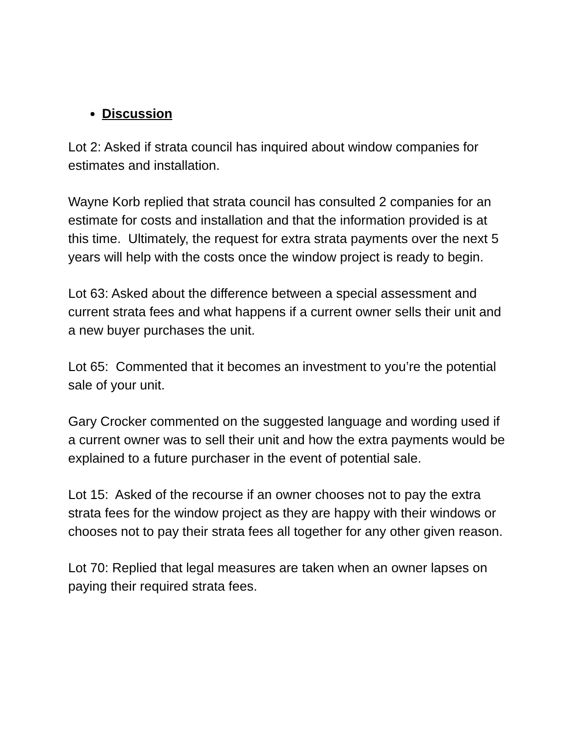Discussion
Lot 2: Asked if strata council has inquired about window companies for estimates and installation.
Wayne Korb replied that strata council has consulted 2 companies for an estimate for costs and installation and that the information provided is at this time. Ultimately, the request for extra strata payments over the next 5 years will help with the costs once the window project is ready to begin.
Lot 63: Asked about the difference between a special assessment and current strata fees and what happens if a current owner sells their unit and a new buyer purchases the unit.
Lot 65: Commented that it becomes an investment to you’re the potential sale of your unit.
Gary Crocker commented on the suggested language and wording used if a current owner was to sell their unit and how the extra payments would be explained to a future purchaser in the event of potential sale.
Lot 15: Asked of the recourse if an owner chooses not to pay the extra strata fees for the window project as they are happy with their windows or chooses not to pay their strata fees all together for any other given reason.
Lot 70: Replied that legal measures are taken when an owner lapses on paying their required strata fees.